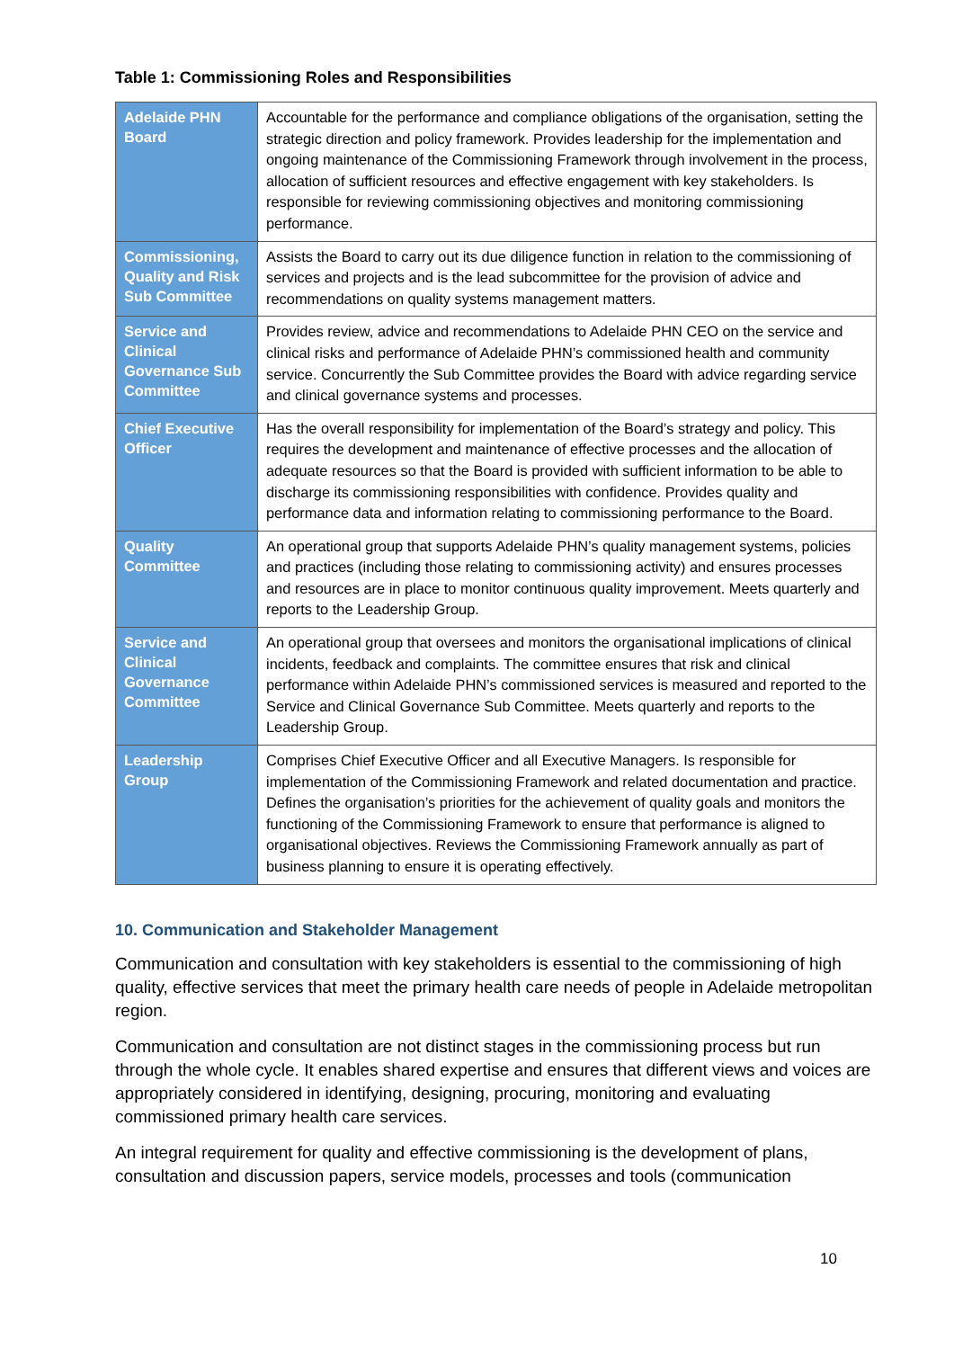Table 1: Commissioning Roles and Responsibilities
| Adelaide PHN Board | Accountable for the performance and compliance obligations of the organisation, setting the strategic direction and policy framework. Provides leadership for the implementation and ongoing maintenance of the Commissioning Framework through involvement in the process, allocation of sufficient resources and effective engagement with key stakeholders. Is responsible for reviewing commissioning objectives and monitoring commissioning performance. |
| Commissioning, Quality and Risk Sub Committee | Assists the Board to carry out its due diligence function in relation to the commissioning of services and projects and is the lead subcommittee for the provision of advice and recommendations on quality systems management matters. |
| Service and Clinical Governance Sub Committee | Provides review, advice and recommendations to Adelaide PHN CEO on the service and clinical risks and performance of Adelaide PHN’s commissioned health and community service. Concurrently the Sub Committee provides the Board with advice regarding service and clinical governance systems and processes. |
| Chief Executive Officer | Has the overall responsibility for implementation of the Board’s strategy and policy. This requires the development and maintenance of effective processes and the allocation of adequate resources so that the Board is provided with sufficient information to be able to discharge its commissioning responsibilities with confidence. Provides quality and performance data and information relating to commissioning performance to the Board. |
| Quality Committee | An operational group that supports Adelaide PHN’s quality management systems, policies and practices (including those relating to commissioning activity) and ensures processes and resources are in place to monitor continuous quality improvement. Meets quarterly and reports to the Leadership Group. |
| Service and Clinical Governance Committee | An operational group that oversees and monitors the organisational implications of clinical incidents, feedback and complaints. The committee ensures that risk and clinical performance within Adelaide PHN’s commissioned services is measured and reported to the Service and Clinical Governance Sub Committee. Meets quarterly and reports to the Leadership Group. |
| Leadership Group | Comprises Chief Executive Officer and all Executive Managers. Is responsible for implementation of the Commissioning Framework and related documentation and practice. Defines the organisation’s priorities for the achievement of quality goals and monitors the functioning of the Commissioning Framework to ensure that performance is aligned to organisational objectives. Reviews the Commissioning Framework annually as part of business planning to ensure it is operating effectively. |
10. Communication and Stakeholder Management
Communication and consultation with key stakeholders is essential to the commissioning of high quality, effective services that meet the primary health care needs of people in Adelaide metropolitan region.
Communication and consultation are not distinct stages in the commissioning process but run through the whole cycle. It enables shared expertise and ensures that different views and voices are appropriately considered in identifying, designing, procuring, monitoring and evaluating commissioned primary health care services.
An integral requirement for quality and effective commissioning is the development of plans, consultation and discussion papers, service models, processes and tools (communication
10